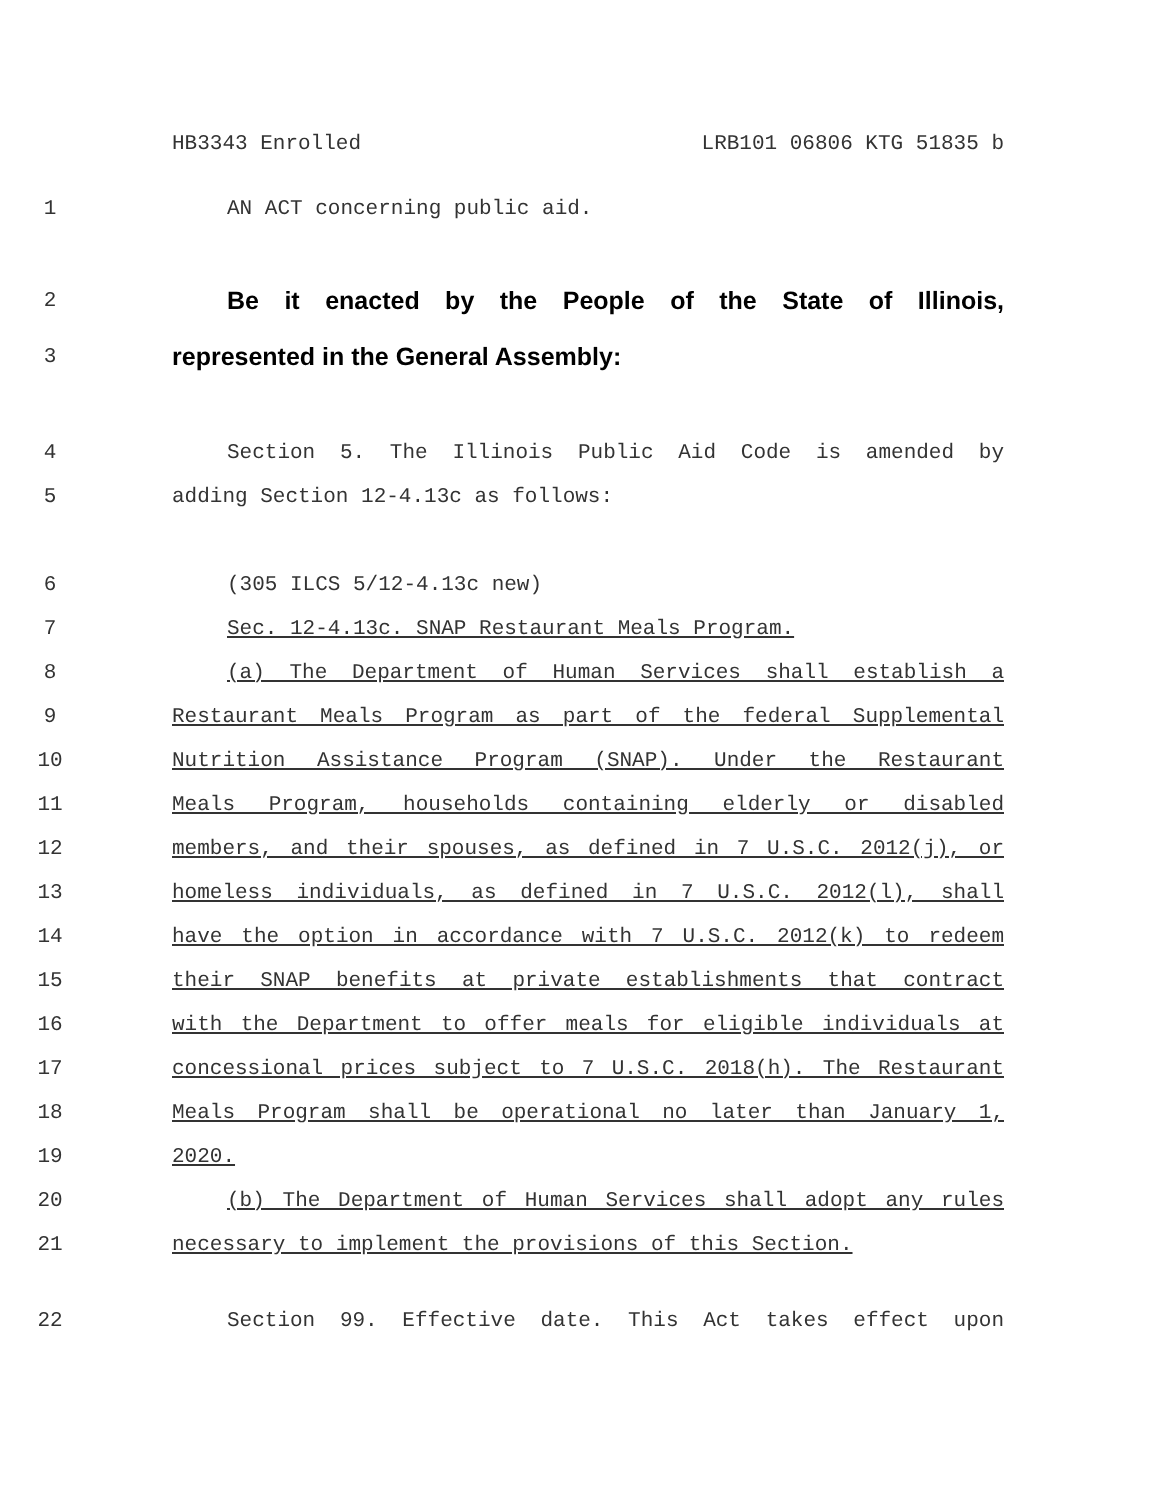HB3343 Enrolled LRB101 06806 KTG 51835 b
1 AN ACT concerning public aid.
2 Be it enacted by the People of the State of Illinois,
3 represented in the General Assembly:
4 Section 5. The Illinois Public Aid Code is amended by
5 adding Section 12-4.13c as follows:
6 (305 ILCS 5/12-4.13c new)
7 Sec. 12-4.13c. SNAP Restaurant Meals Program.
8 (a) The Department of Human Services shall establish a
9 Restaurant Meals Program as part of the federal Supplemental
10 Nutrition Assistance Program (SNAP). Under the Restaurant
11 Meals Program, households containing elderly or disabled
12 members, and their spouses, as defined in 7 U.S.C. 2012(j), or
13 homeless individuals, as defined in 7 U.S.C. 2012(l), shall
14 have the option in accordance with 7 U.S.C. 2012(k) to redeem
15 their SNAP benefits at private establishments that contract
16 with the Department to offer meals for eligible individuals at
17 concessional prices subject to 7 U.S.C. 2018(h). The Restaurant
18 Meals Program shall be operational no later than January 1,
19 2020.
20 (b) The Department of Human Services shall adopt any rules
21 necessary to implement the provisions of this Section.
22 Section 99. Effective date. This Act takes effect upon